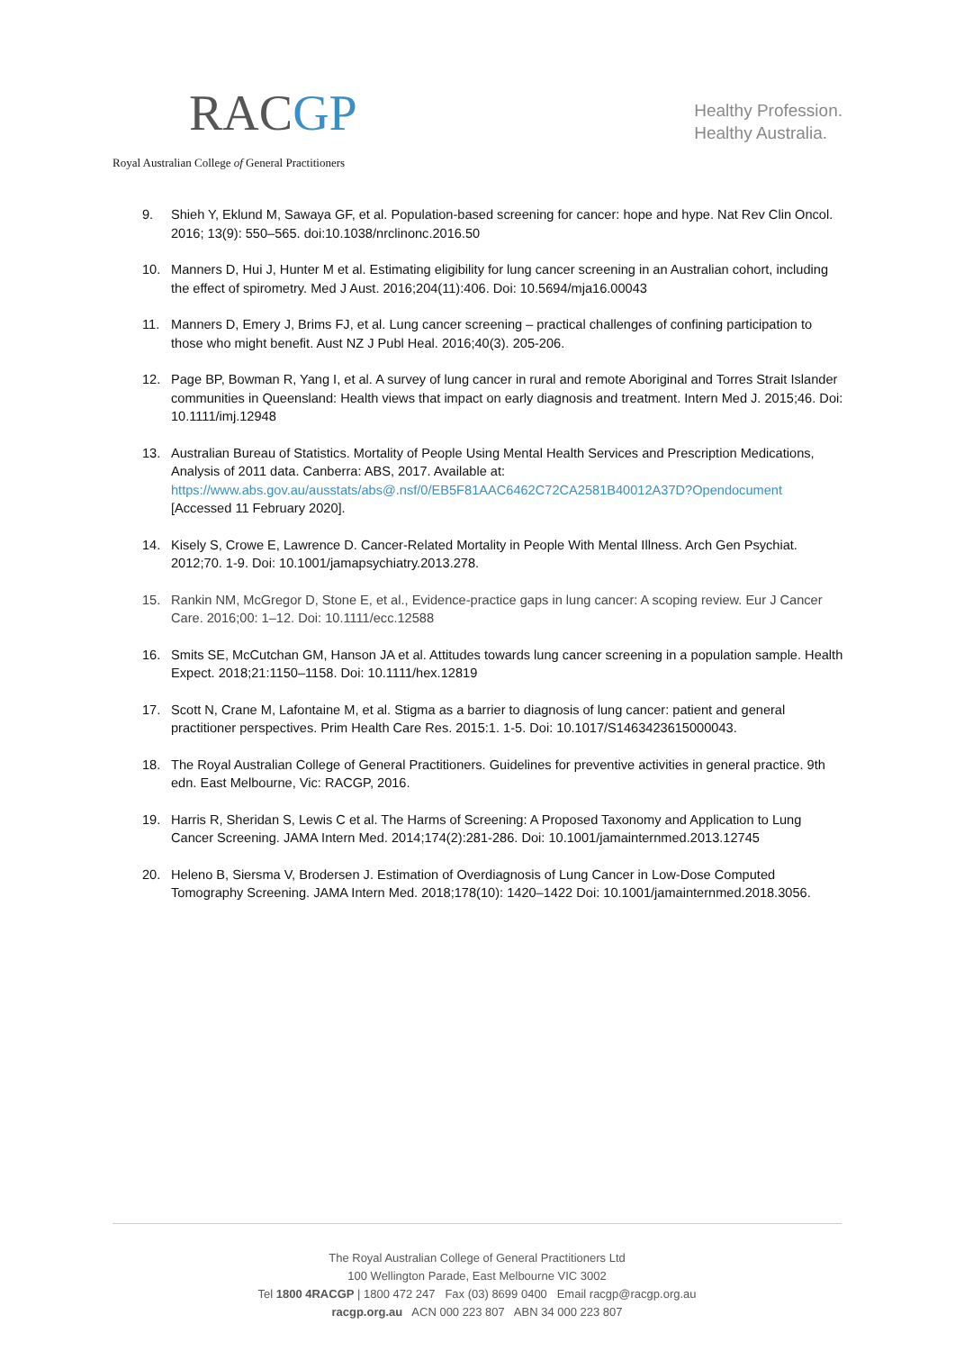RACGP
Royal Australian College of General Practitioners
Healthy Profession.
Healthy Australia.
9. Shieh Y, Eklund M, Sawaya GF, et al. Population-based screening for cancer: hope and hype. Nat Rev Clin Oncol. 2016; 13(9): 550–565. doi:10.1038/nrclinonc.2016.50
10. Manners D, Hui J, Hunter M et al. Estimating eligibility for lung cancer screening in an Australian cohort, including the effect of spirometry. Med J Aust. 2016;204(11):406. Doi: 10.5694/mja16.00043
11. Manners D, Emery J, Brims FJ, et al. Lung cancer screening – practical challenges of confining participation to those who might benefit. Aust NZ J Publ Heal. 2016;40(3). 205-206.
12. Page BP, Bowman R, Yang I, et al. A survey of lung cancer in rural and remote Aboriginal and Torres Strait Islander communities in Queensland: Health views that impact on early diagnosis and treatment. Intern Med J. 2015;46. Doi: 10.1111/imj.12948
13. Australian Bureau of Statistics. Mortality of People Using Mental Health Services and Prescription Medications, Analysis of 2011 data. Canberra: ABS, 2017. Available at: https://www.abs.gov.au/ausstats/abs@.nsf/0/EB5F81AAC6462C72CA2581B40012A37D?Opendocument [Accessed 11 February 2020].
14. Kisely S, Crowe E, Lawrence D. Cancer-Related Mortality in People With Mental Illness. Arch Gen Psychiat. 2012;70. 1-9. Doi: 10.1001/jamapsychiatry.2013.278.
15. Rankin NM, McGregor D, Stone E, et al., Evidence-practice gaps in lung cancer: A scoping review. Eur J Cancer Care. 2016;00: 1–12. Doi: 10.1111/ecc.12588
16. Smits SE, McCutchan GM, Hanson JA et al. Attitudes towards lung cancer screening in a population sample. Health Expect. 2018;21:1150–1158. Doi: 10.1111/hex.12819
17. Scott N, Crane M, Lafontaine M, et al. Stigma as a barrier to diagnosis of lung cancer: patient and general practitioner perspectives. Prim Health Care Res. 2015:1. 1-5. Doi: 10.1017/S1463423615000043.
18. The Royal Australian College of General Practitioners. Guidelines for preventive activities in general practice. 9th edn. East Melbourne, Vic: RACGP, 2016.
19. Harris R, Sheridan S, Lewis C et al. The Harms of Screening: A Proposed Taxonomy and Application to Lung Cancer Screening. JAMA Intern Med. 2014;174(2):281-286. Doi: 10.1001/jamainternmed.2013.12745
20. Heleno B, Siersma V, Brodersen J. Estimation of Overdiagnosis of Lung Cancer in Low-Dose Computed Tomography Screening. JAMA Intern Med. 2018;178(10): 1420–1422 Doi: 10.1001/jamainternmed.2018.3056.
The Royal Australian College of General Practitioners Ltd
100 Wellington Parade, East Melbourne VIC 3002
Tel 1800 4RACGP | 1800 472 247 Fax (03) 8699 0400 Email racgp@racgp.org.au
racgp.org.au ACN 000 223 807 ABN 34 000 223 807